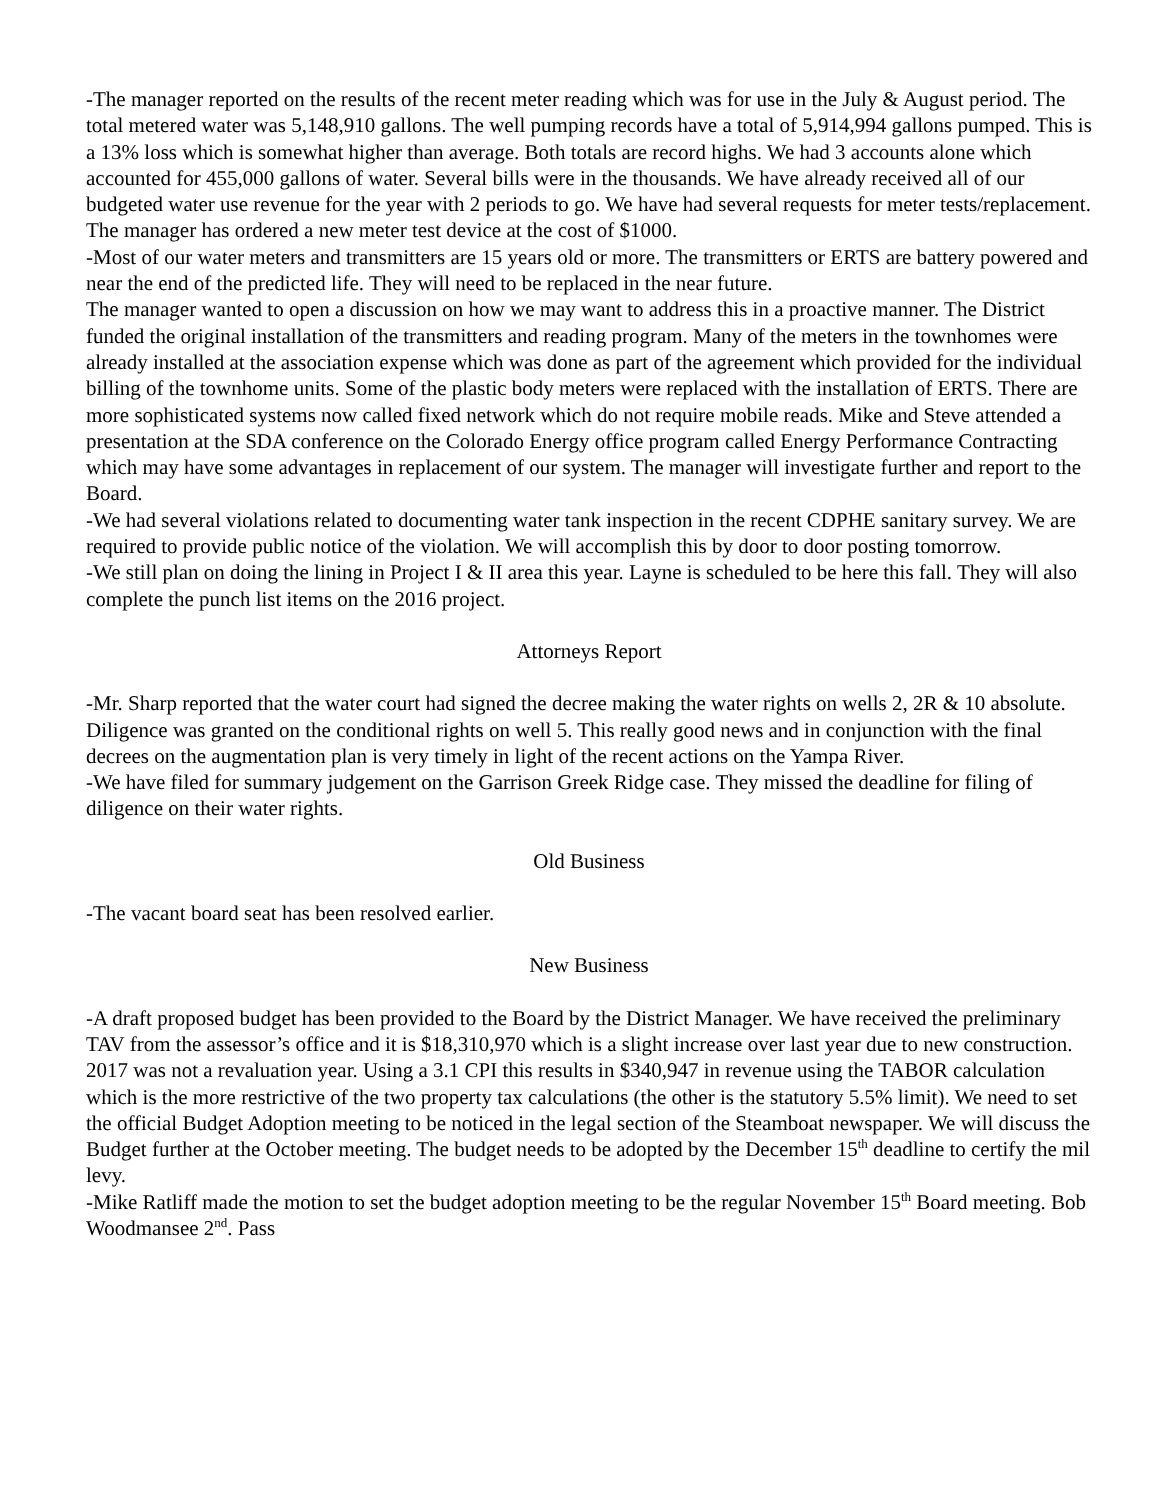-The manager reported on the results of the recent meter reading which was for use in the July & August period. The total metered water was 5,148,910 gallons. The well pumping records have a total of 5,914,994 gallons pumped. This is a 13% loss which is somewhat higher than average. Both totals are record highs. We had 3 accounts alone which accounted for 455,000 gallons of water. Several bills were in the thousands. We have already received all of our budgeted water use revenue for the year with 2 periods to go. We have had several requests for meter tests/replacement. The manager has ordered a new meter test device at the cost of $1000.
-Most of our water meters and transmitters are 15 years old or more. The transmitters or ERTS are battery powered and near the end of the predicted life. They will need to be replaced in the near future.
The manager wanted to open a discussion on how we may want to address this in a proactive manner. The District funded the original installation of the transmitters and reading program. Many of the meters in the townhomes were already installed at the association expense which was done as part of the agreement which provided for the individual billing of the townhome units. Some of the plastic body meters were replaced with the installation of ERTS. There are more sophisticated systems now called fixed network which do not require mobile reads. Mike and Steve attended a presentation at the SDA conference on the Colorado Energy office program called Energy Performance Contracting which may have some advantages in replacement of our system. The manager will investigate further and report to the Board.
-We had several violations related to documenting water tank inspection in the recent CDPHE sanitary survey. We are required to provide public notice of the violation. We will accomplish this by door to door posting tomorrow.
-We still plan on doing the lining in Project I & II area this year. Layne is scheduled to be here this fall. They will also complete the punch list items on the 2016 project.
Attorneys Report
-Mr. Sharp reported that the water court had signed the decree making the water rights on wells 2, 2R & 10 absolute. Diligence was granted on the conditional rights on well 5. This really good news and in conjunction with the final decrees on the augmentation plan is very timely in light of the recent actions on the Yampa River.
-We have filed for summary judgement on the Garrison Greek Ridge case. They missed the deadline for filing of diligence on their water rights.
Old Business
-The vacant board seat has been resolved earlier.
New Business
-A draft proposed budget has been provided to the Board by the District Manager. We have received the preliminary TAV from the assessor’s office and it is $18,310,970 which is a slight increase over last year due to new construction. 2017 was not a revaluation year. Using a 3.1 CPI this results in $340,947 in revenue using the TABOR calculation which is the more restrictive of the two property tax calculations (the other is the statutory 5.5% limit). We need to set the official Budget Adoption meeting to be noticed in the legal section of the Steamboat newspaper. We will discuss the Budget further at the October meeting. The budget needs to be adopted by the December 15<sup>th</sup> deadline to certify the mil levy.
-Mike Ratliff made the motion to set the budget adoption meeting to be the regular November 15<sup>th</sup> Board meeting. Bob Woodmansee 2<sup>nd</sup>. Pass